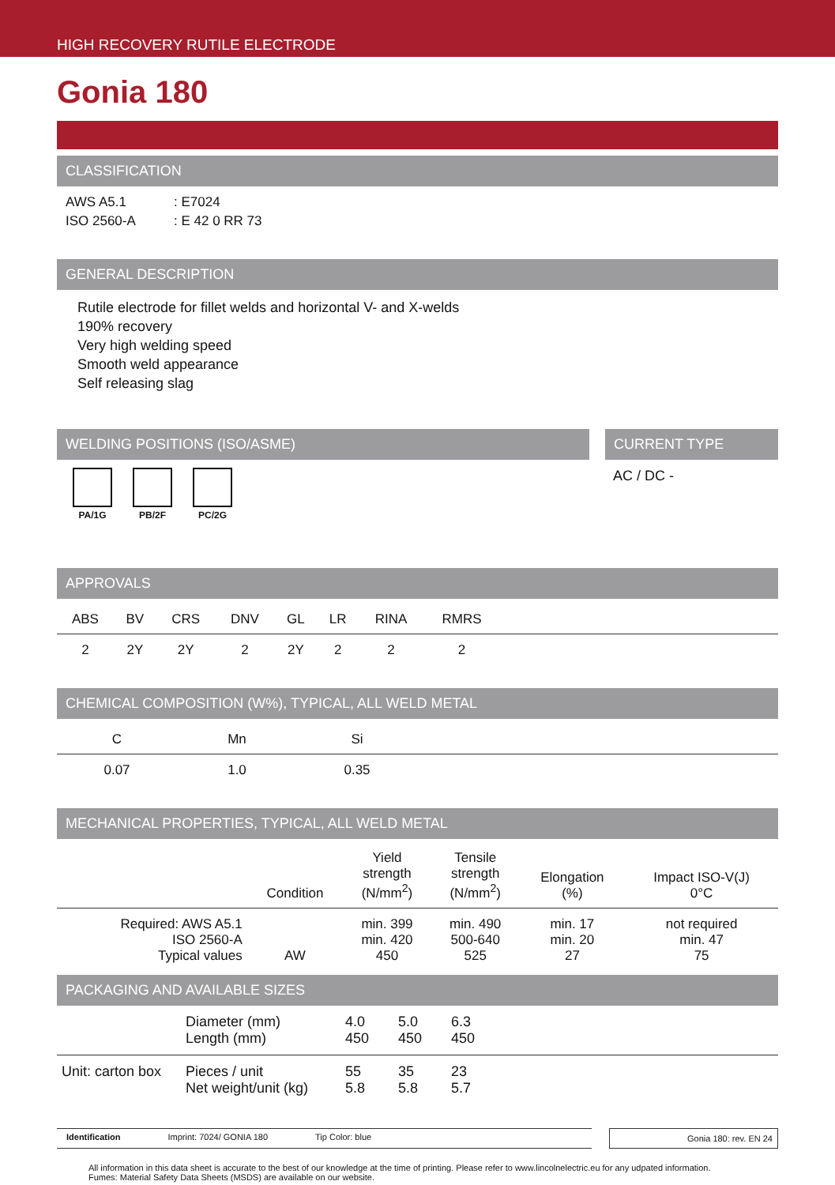HIGH RECOVERY RUTILE ELECTRODE
Gonia 180
CLASSIFICATION
| AWS A5.1 | : E7024 |
| ISO 2560-A | : E 42 0 RR 73 |
GENERAL DESCRIPTION
Rutile electrode for fillet welds and horizontal V- and X-welds
190% recovery
Very high welding speed
Smooth weld appearance
Self releasing slag
WELDING POSITIONS (ISO/ASME)
PA/1G
PB/2F
PC/2G
CURRENT TYPE
AC / DC -
APPROVALS
| ABS | BV | CRS | DNV | GL | LR | RINA | RMRS | |
| --- | --- | --- | --- | --- | --- | --- | --- | --- |
| 2 | 2Y | 2Y | 2 | 2Y | 2 | 2 | 2 | |
CHEMICAL COMPOSITION (W%), TYPICAL, ALL WELD METAL
| C | Mn | Si | |
| --- | --- | --- | --- |
| 0.07 | 1.0 | 0.35 | |
MECHANICAL PROPERTIES, TYPICAL, ALL WELD METAL
| | Condition | Yield strength (N/mm<sup>2</sup>) | Tensile strength (N/mm<sup>2</sup>) | Elongation (%) | Impact ISO-V(J) 0°C |
| --- | --- | --- | --- | --- | --- |
| Required: AWS A5.1 ISO 2560-A Typical values | AW | min. 399 min. 420 450 | min. 490 500-640 525 | min. 17 min. 20 27 | not required min. 47 75 |
PACKAGING AND AVAILABLE SIZES
| | Diameter (mm) Length (mm) | 4.0 450 | 5.0 450 | 6.3 450 | |
| Unit: carton box | Pieces / unit Net weight/unit (kg) | 55 5.8 | 35 5.8 | 23 5.7 | |
Identification Imprint: 7024/ GONIA 180 Tip Color: blue
Gonia 180: rev. EN 24
All information in this data sheet is accurate to the best of our knowledge at the time of printing. Please refer to www.lincolnelectric.eu for any udpated information.
Fumes: Material Safety Data Sheets (MSDS) are available on our website.